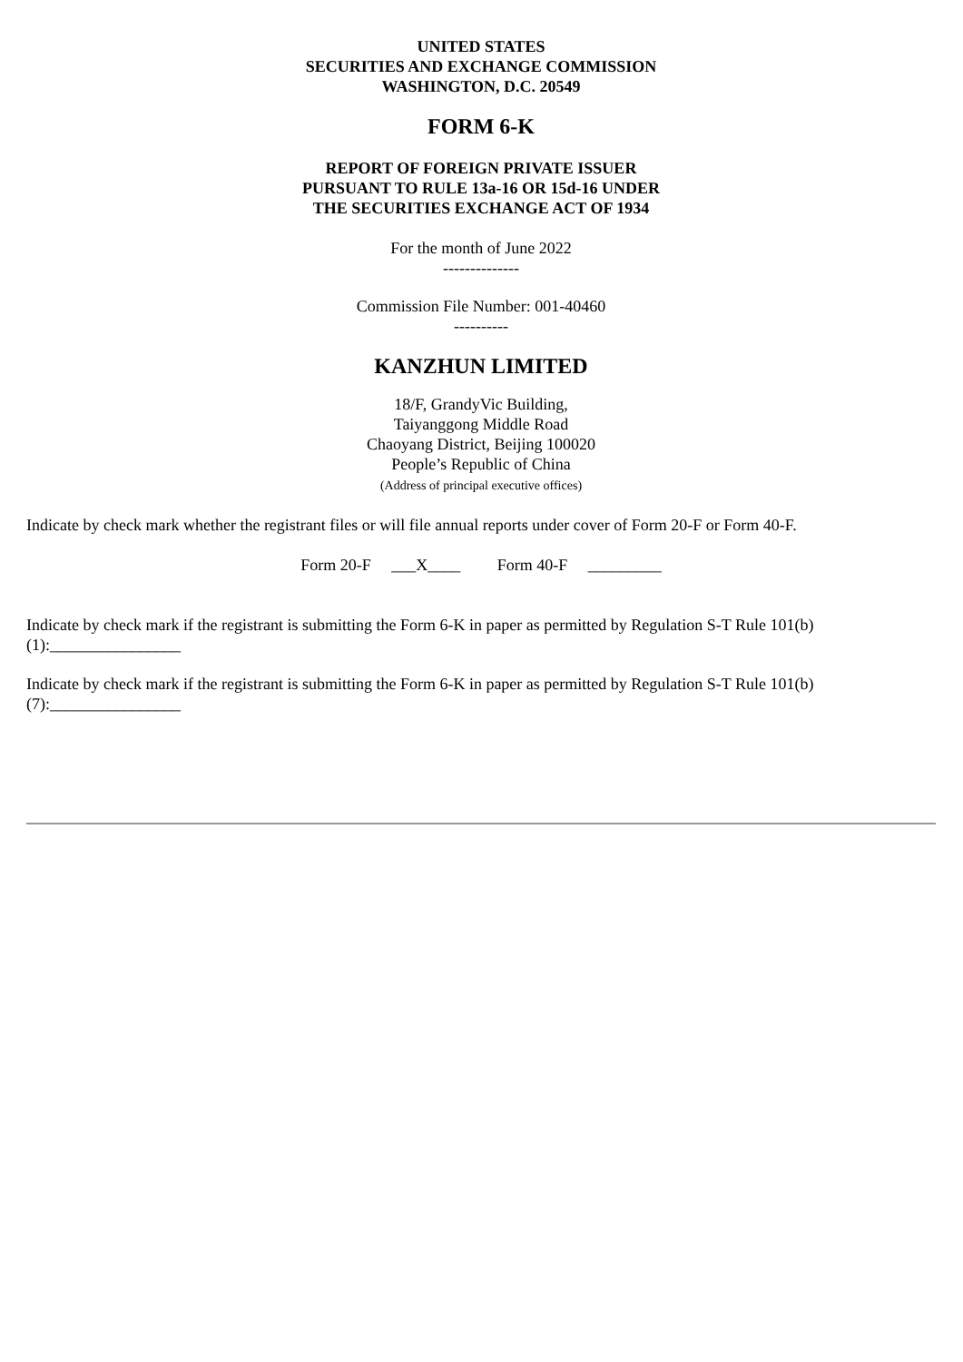UNITED STATES
SECURITIES AND EXCHANGE COMMISSION
WASHINGTON, D.C. 20549
FORM 6-K
REPORT OF FOREIGN PRIVATE ISSUER
PURSUANT TO RULE 13a-16 OR 15d-16 UNDER
THE SECURITIES EXCHANGE ACT OF 1934
For the month of June 2022
--------------
Commission File Number: 001-40460
----------
KANZHUN LIMITED
18/F, GrandyVic Building,
Taiyanggong Middle Road
Chaoyang District, Beijing 100020
People’s Republic of China
(Address of principal executive offices)
Indicate by check mark whether the registrant files or will file annual reports under cover of Form 20-F or Form 40-F.
Form 20-F ___X____ Form 40-F _________
Indicate by check mark if the registrant is submitting the Form 6-K in paper as permitted by Regulation S-T Rule 101(b)(1):________________
Indicate by check mark if the registrant is submitting the Form 6-K in paper as permitted by Regulation S-T Rule 101(b)(7):________________